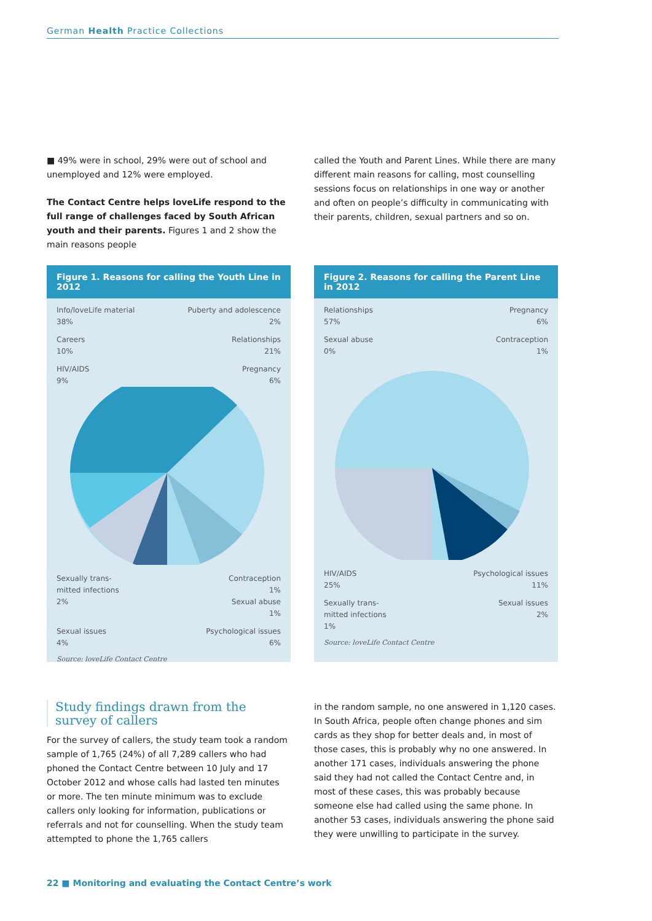German Health Practice Collections
■ 49% were in school, 29% were out of school and unemployed and 12% were employed.
The Contact Centre helps loveLife respond to the full range of challenges faced by South African youth and their parents. Figures 1 and 2 show the main reasons people
called the Youth and Parent Lines. While there are many different main reasons for calling, most counselling sessions focus on relationships in one way or another and often on people’s difficulty in communicating with their parents, children, sexual partners and so on.
Figure 1. Reasons for calling the Youth Line in 2012
Info/loveLife material
38% Puberty and adolescence
2%
Careers
10% Relationships
21%
HIV/AIDS
9% Pregnancy
6%
Sexually trans-
mitted infections
2% Contraception
1%
Sexual abuse
1%
Sexual issues
4% Psychological issues
6%
Source: loveLife Contact Centre
Figure 2. Reasons for calling the Parent Line in 2012
Relationships
57% Pregnancy
6%
Sexual abuse
0% Contraception
1%
HIV/AIDS
25% Psychological issues
11%
Sexually trans-
mitted infections
1% Sexual issues
2%
Source: loveLife Contact Centre
Study findings drawn from the survey of callers
For the survey of callers, the study team took a random sample of 1,765 (24%) of all 7,289 callers who had phoned the Contact Centre between 10 July and 17 October 2012 and whose calls had lasted ten minutes or more. The ten minute minimum was to exclude callers only looking for information, publications or referrals and not for counselling. When the study team attempted to phone the 1,765 callers
in the random sample, no one answered in 1,120 cases. In South Africa, people often change phones and sim cards as they shop for better deals and, in most of those cases, this is probably why no one answered. In another 171 cases, individuals answering the phone said they had not called the Contact Centre and, in most of these cases, this was probably because someone else had called using the same phone. In another 53 cases, individuals answering the phone said they were unwilling to participate in the survey.
22 ■ Monitoring and evaluating the Contact Centre’s work